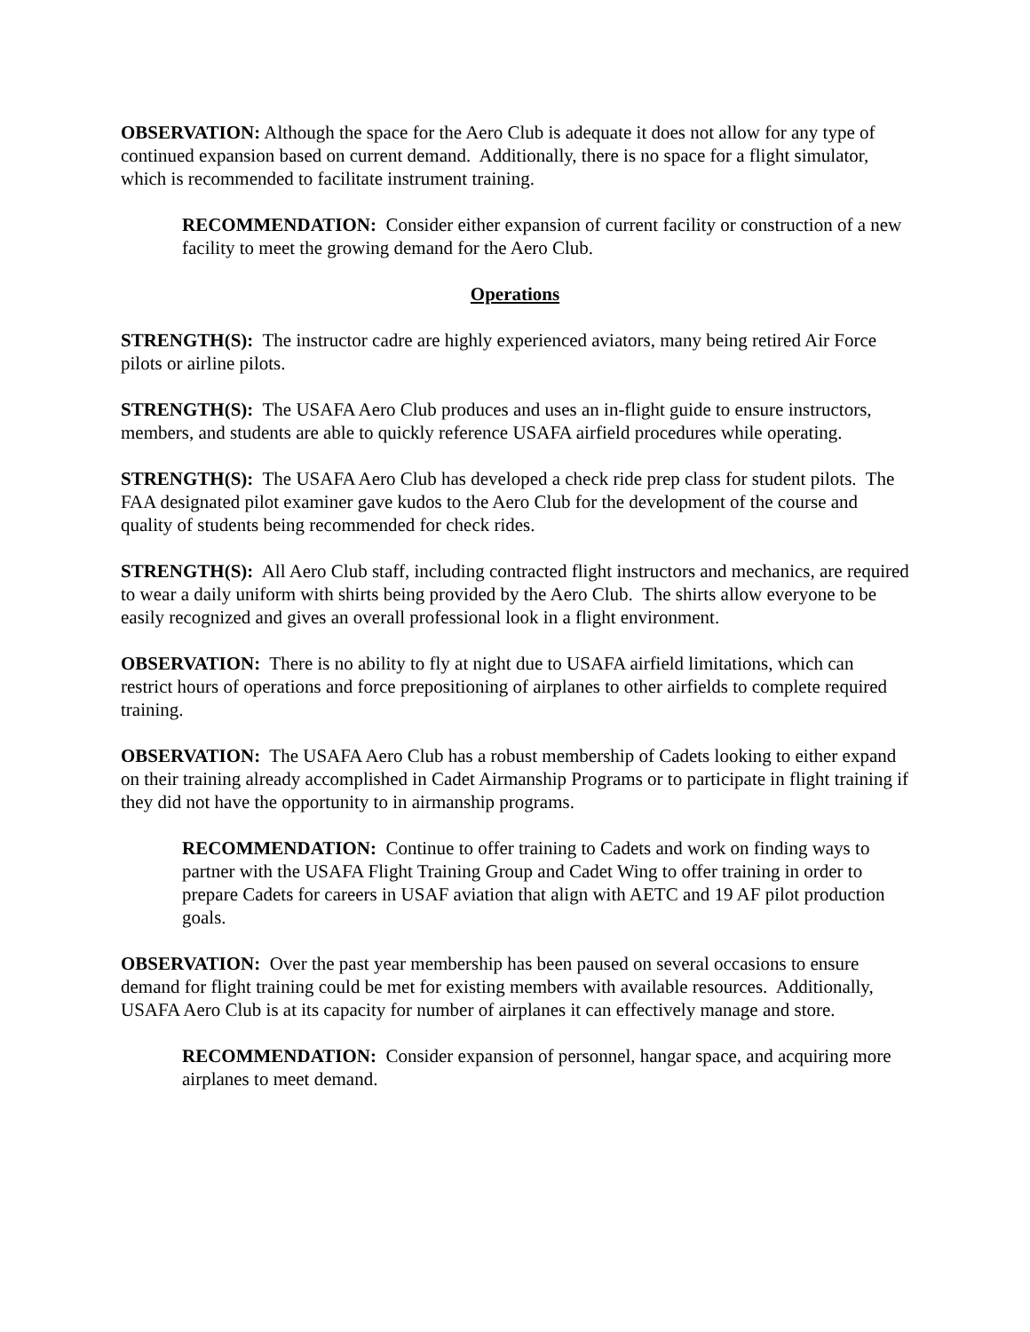OBSERVATION: Although the space for the Aero Club is adequate it does not allow for any type of continued expansion based on current demand. Additionally, there is no space for a flight simulator, which is recommended to facilitate instrument training.
RECOMMENDATION: Consider either expansion of current facility or construction of a new facility to meet the growing demand for the Aero Club.
Operations
STRENGTH(S): The instructor cadre are highly experienced aviators, many being retired Air Force pilots or airline pilots.
STRENGTH(S): The USAFA Aero Club produces and uses an in-flight guide to ensure instructors, members, and students are able to quickly reference USAFA airfield procedures while operating.
STRENGTH(S): The USAFA Aero Club has developed a check ride prep class for student pilots. The FAA designated pilot examiner gave kudos to the Aero Club for the development of the course and quality of students being recommended for check rides.
STRENGTH(S): All Aero Club staff, including contracted flight instructors and mechanics, are required to wear a daily uniform with shirts being provided by the Aero Club. The shirts allow everyone to be easily recognized and gives an overall professional look in a flight environment.
OBSERVATION: There is no ability to fly at night due to USAFA airfield limitations, which can restrict hours of operations and force prepositioning of airplanes to other airfields to complete required training.
OBSERVATION: The USAFA Aero Club has a robust membership of Cadets looking to either expand on their training already accomplished in Cadet Airmanship Programs or to participate in flight training if they did not have the opportunity to in airmanship programs.
RECOMMENDATION: Continue to offer training to Cadets and work on finding ways to partner with the USAFA Flight Training Group and Cadet Wing to offer training in order to prepare Cadets for careers in USAF aviation that align with AETC and 19 AF pilot production goals.
OBSERVATION: Over the past year membership has been paused on several occasions to ensure demand for flight training could be met for existing members with available resources. Additionally, USAFA Aero Club is at its capacity for number of airplanes it can effectively manage and store.
RECOMMENDATION: Consider expansion of personnel, hangar space, and acquiring more airplanes to meet demand.